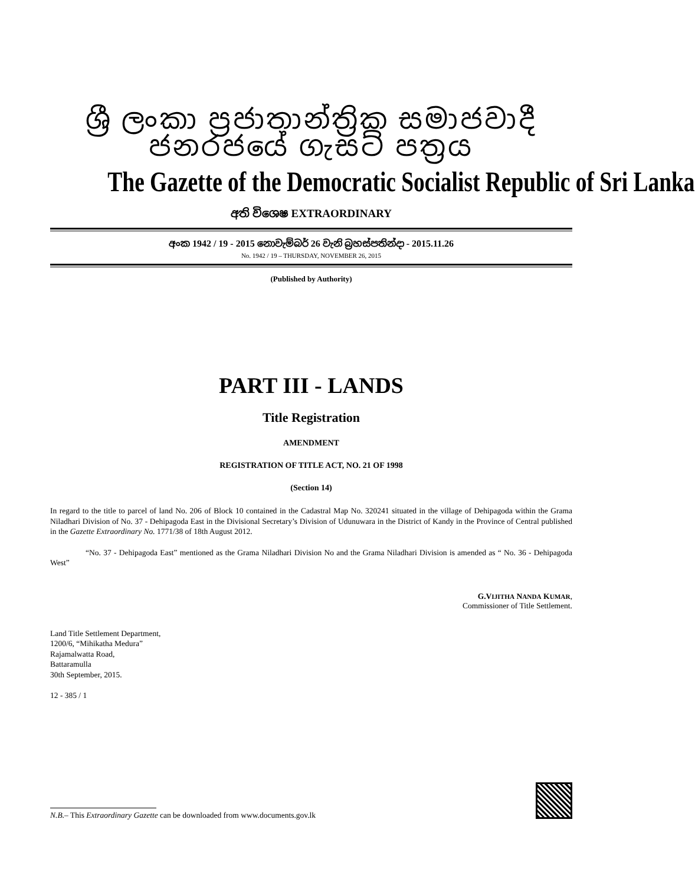ශ්‍රී ලංකා ප්‍රජාතාන්ත්‍රික සමාජවාදී ජනරජයේ ගැසට් පත්‍රය
The Gazette of the Democratic Socialist Republic of Sri Lanka
අති විශෙෂ EXTRAORDINARY
අංක 1942 / 19 - 2015 නොවැම්බර් 26 වැනි බ්‍රහස්පතින්දා - 2015.11.26
No. 1942 / 19 – THURSDAY, NOVEMBER 26, 2015
(Published by Authority)
PART III - LANDS
Title Registration
AMENDMENT
REGISTRATION OF TITLE ACT, NO. 21 OF 1998
(Section 14)
In regard to the title to parcel of land No. 206 of Block 10 contained in the Cadastral Map No. 320241 situated in the village of Dehipagoda within the Grama Niladhari Division of No. 37 - Dehipagoda East in the Divisional Secretary’s Division of Udunuwara in the District of Kandy in the Province of Central published in the Gazette Extraordinary No. 1771/38 of 18th August 2012.
“No. 37 - Dehipagoda East” mentioned as the Grama Niladhari Division No and the Grama Niladhari Division is amended as “ No. 36 - Dehipagoda West”
G.VIJITHA NANDA KUMAR,
Commissioner of Title Settlement.
Land Title Settlement Department,
1200/6, “Mihikatha Medura”
Rajamalwatta Road,
Battaramulla
30th September, 2015.
12 - 385 / 1
N.B.– This Extraordinary Gazette can be downloaded from www.documents.gov.lk